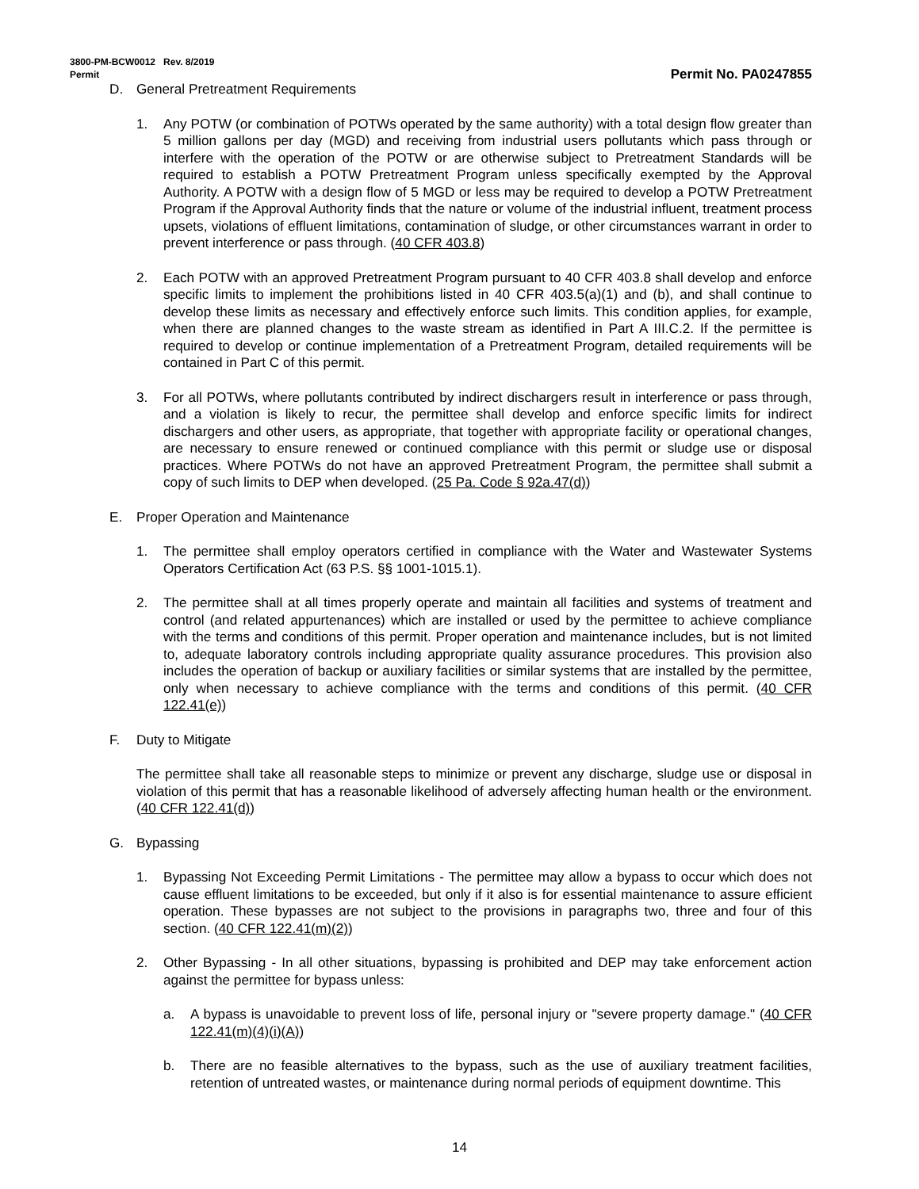3800-PM-BCW0012 Rev. 8/2019
Permit Permit No. PA0247855
D. General Pretreatment Requirements
1. Any POTW (or combination of POTWs operated by the same authority) with a total design flow greater than 5 million gallons per day (MGD) and receiving from industrial users pollutants which pass through or interfere with the operation of the POTW or are otherwise subject to Pretreatment Standards will be required to establish a POTW Pretreatment Program unless specifically exempted by the Approval Authority. A POTW with a design flow of 5 MGD or less may be required to develop a POTW Pretreatment Program if the Approval Authority finds that the nature or volume of the industrial influent, treatment process upsets, violations of effluent limitations, contamination of sludge, or other circumstances warrant in order to prevent interference or pass through. (40 CFR 403.8)
2. Each POTW with an approved Pretreatment Program pursuant to 40 CFR 403.8 shall develop and enforce specific limits to implement the prohibitions listed in 40 CFR 403.5(a)(1) and (b), and shall continue to develop these limits as necessary and effectively enforce such limits. This condition applies, for example, when there are planned changes to the waste stream as identified in Part A III.C.2. If the permittee is required to develop or continue implementation of a Pretreatment Program, detailed requirements will be contained in Part C of this permit.
3. For all POTWs, where pollutants contributed by indirect dischargers result in interference or pass through, and a violation is likely to recur, the permittee shall develop and enforce specific limits for indirect dischargers and other users, as appropriate, that together with appropriate facility or operational changes, are necessary to ensure renewed or continued compliance with this permit or sludge use or disposal practices. Where POTWs do not have an approved Pretreatment Program, the permittee shall submit a copy of such limits to DEP when developed. (25 Pa. Code § 92a.47(d))
E. Proper Operation and Maintenance
1. The permittee shall employ operators certified in compliance with the Water and Wastewater Systems Operators Certification Act (63 P.S. §§ 1001-1015.1).
2. The permittee shall at all times properly operate and maintain all facilities and systems of treatment and control (and related appurtenances) which are installed or used by the permittee to achieve compliance with the terms and conditions of this permit. Proper operation and maintenance includes, but is not limited to, adequate laboratory controls including appropriate quality assurance procedures. This provision also includes the operation of backup or auxiliary facilities or similar systems that are installed by the permittee, only when necessary to achieve compliance with the terms and conditions of this permit. (40 CFR 122.41(e))
F. Duty to Mitigate
The permittee shall take all reasonable steps to minimize or prevent any discharge, sludge use or disposal in violation of this permit that has a reasonable likelihood of adversely affecting human health or the environment. (40 CFR 122.41(d))
G. Bypassing
1. Bypassing Not Exceeding Permit Limitations - The permittee may allow a bypass to occur which does not cause effluent limitations to be exceeded, but only if it also is for essential maintenance to assure efficient operation. These bypasses are not subject to the provisions in paragraphs two, three and four of this section. (40 CFR 122.41(m)(2))
2. Other Bypassing - In all other situations, bypassing is prohibited and DEP may take enforcement action against the permittee for bypass unless:
a. A bypass is unavoidable to prevent loss of life, personal injury or "severe property damage." (40 CFR 122.41(m)(4)(i)(A))
b. There are no feasible alternatives to the bypass, such as the use of auxiliary treatment facilities, retention of untreated wastes, or maintenance during normal periods of equipment downtime. This
14